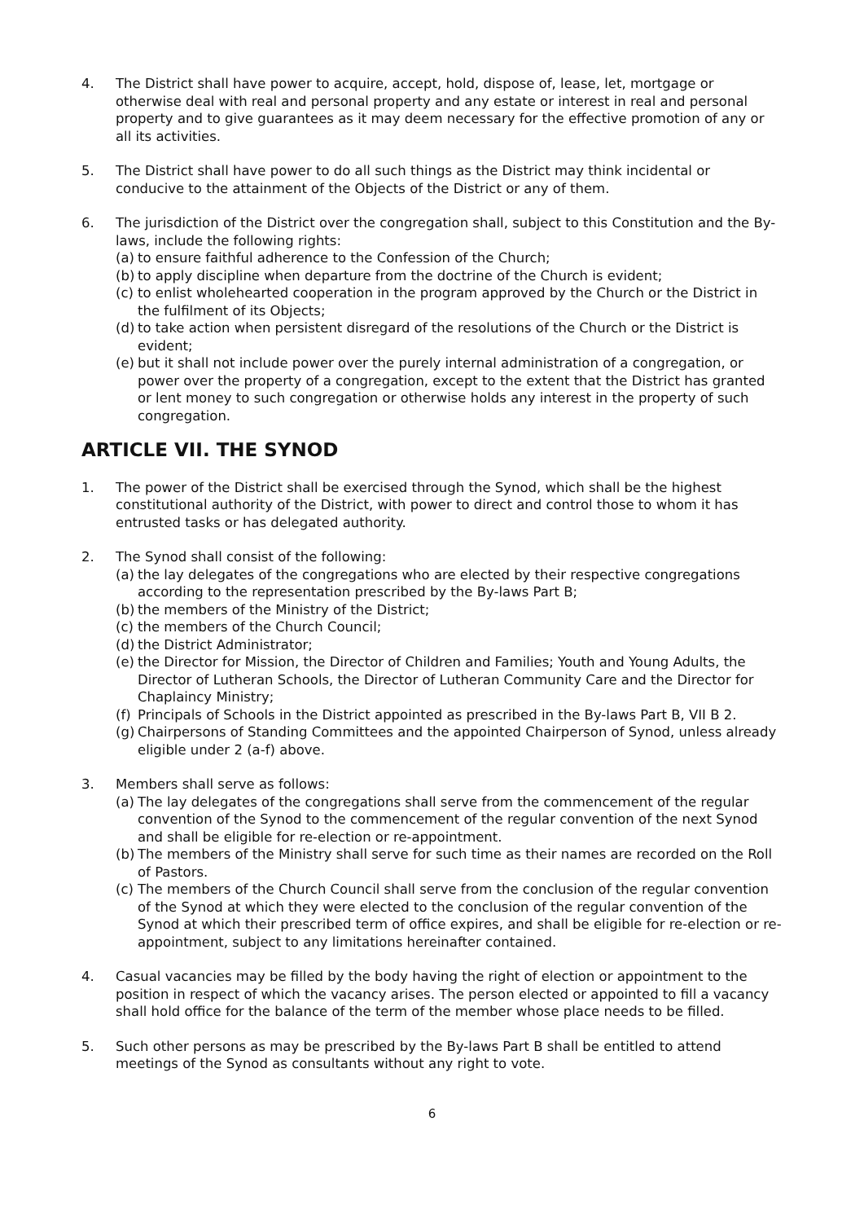4. The District shall have power to acquire, accept, hold, dispose of, lease, let, mortgage or otherwise deal with real and personal property and any estate or interest in real and personal property and to give guarantees as it may deem necessary for the effective promotion of any or all its activities.
5. The District shall have power to do all such things as the District may think incidental or conducive to the attainment of the Objects of the District or any of them.
6. The jurisdiction of the District over the congregation shall, subject to this Constitution and the By-laws, include the following rights:
(a)
to ensure faithful adherence to the Confession of the Church;
(b)
to apply discipline when departure from the doctrine of the Church is evident;
(c)
to enlist wholehearted cooperation in the program approved by the Church or the District in the fulfilment of its Objects;
(d)
to take action when persistent disregard of the resolutions of the Church or the District is evident;
(e)
but it shall not include power over the purely internal administration of a congregation, or power over the property of a congregation, except to the extent that the District has granted or lent money to such congregation or otherwise holds any interest in the property of such congregation.
ARTICLE VII. THE SYNOD
1. The power of the District shall be exercised through the Synod, which shall be the highest constitutional authority of the District, with power to direct and control those to whom it has entrusted tasks or has delegated authority.
2. The Synod shall consist of the following:
(a)
the lay delegates of the congregations who are elected by their respective congregations according to the representation prescribed by the By-laws Part B;
(b)
the members of the Ministry of the District;
(c)
the members of the Church Council;
(d)
the District Administrator;
(e)
the Director for Mission, the Director of Children and Families; Youth and Young Adults, the Director of Lutheran Schools, the Director of Lutheran Community Care and the Director for Chaplaincy Ministry;
(f)
Principals of Schools in the District appointed as prescribed in the By-laws Part B, VII B 2.
(g)
Chairpersons of Standing Committees and the appointed Chairperson of Synod, unless already eligible under 2 (a-f) above.
3. Members shall serve as follows:
(a)
The lay delegates of the congregations shall serve from the commencement of the regular convention of the Synod to the commencement of the regular convention of the next Synod and shall be eligible for re-election or re-appointment.
(b)
The members of the Ministry shall serve for such time as their names are recorded on the Roll of Pastors.
(c)
The members of the Church Council shall serve from the conclusion of the regular convention of the Synod at which they were elected to the conclusion of the regular convention of the Synod at which their prescribed term of office expires, and shall be eligible for re-election or re-appointment, subject to any limitations hereinafter contained.
4. Casual vacancies may be filled by the body having the right of election or appointment to the position in respect of which the vacancy arises. The person elected or appointed to fill a vacancy shall hold office for the balance of the term of the member whose place needs to be filled.
5. Such other persons as may be prescribed by the By-laws Part B shall be entitled to attend meetings of the Synod as consultants without any right to vote.
6